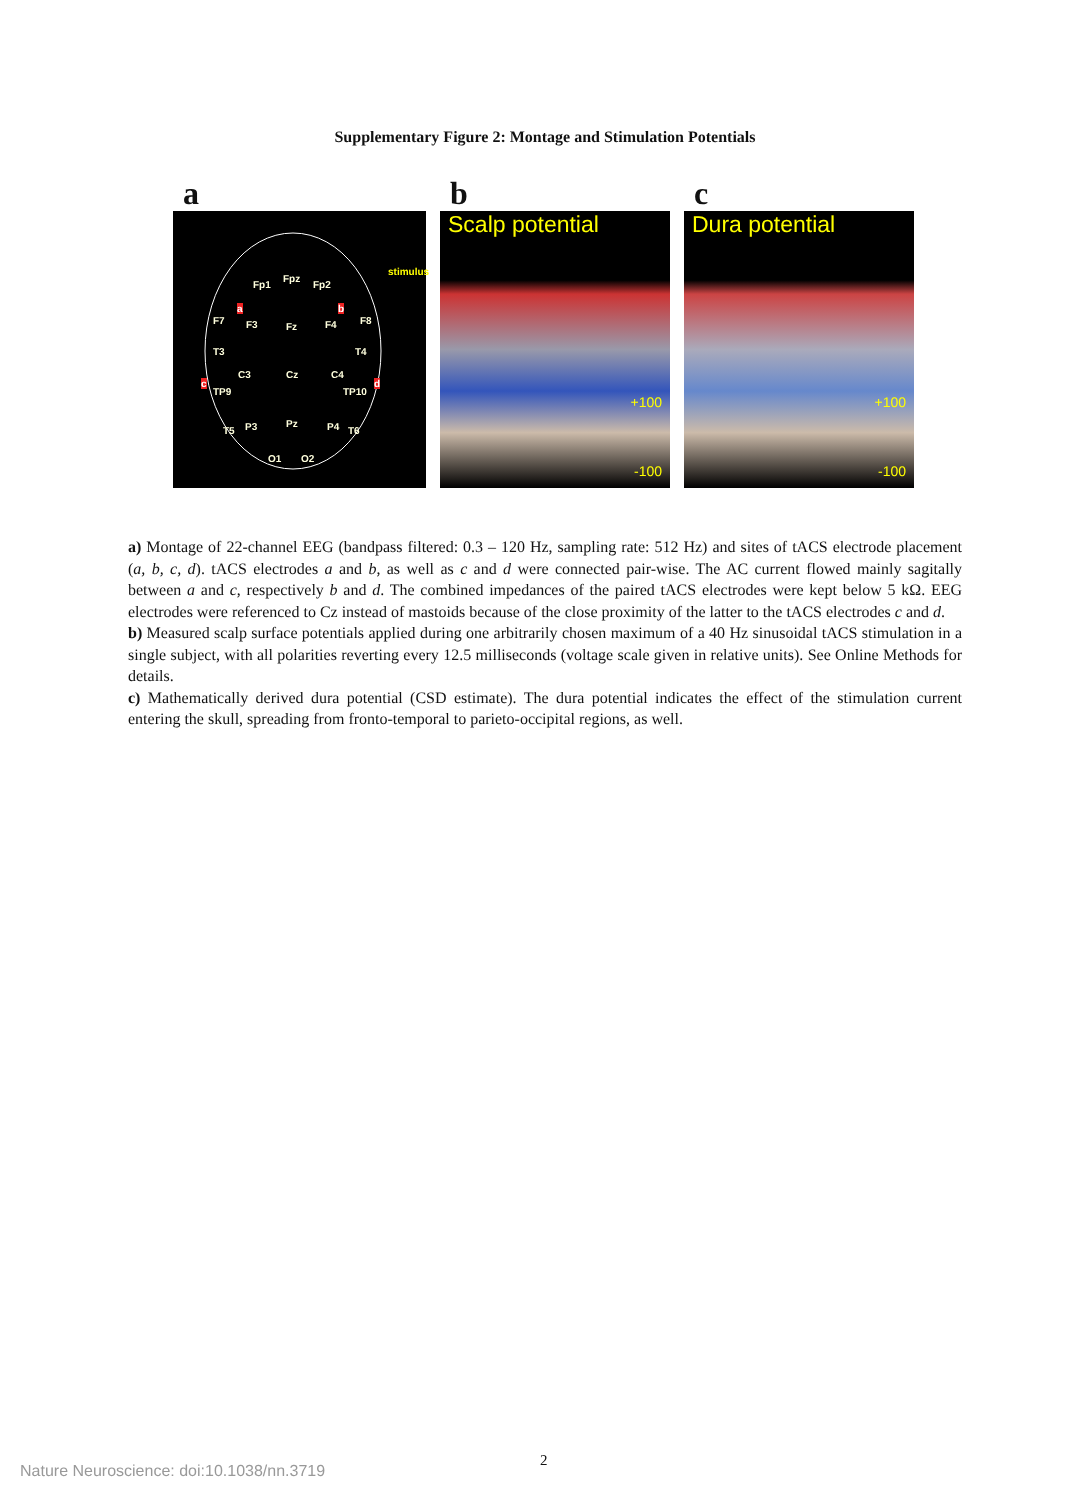Supplementary Figure 2: Montage and Stimulation Potentials
a
Fp1
Fpz
Fp2
F7 F3 Fz F4 F8
T3
C3 Cz C4
T4
TP9 TP10
T5 P3 Pz P4 T6
O1 O2
a b
c d
stimulus
b
Scalp potential
+100
-100
c
Dura potential
+100
-100
a) Montage of 22-channel EEG (bandpass filtered: 0.3 – 120 Hz, sampling rate: 512 Hz) and sites of tACS electrode placement (a, b, c, d). tACS electrodes a and b, as well as c and d were connected pair-wise. The AC current flowed mainly sagitally between a and c, respectively b and d. The combined impedances of the paired tACS electrodes were kept below 5 kΩ. EEG electrodes were referenced to Cz instead of mastoids because of the close proximity of the latter to the tACS electrodes c and d.
b) Measured scalp surface potentials applied during one arbitrarily chosen maximum of a 40 Hz sinusoidal tACS stimulation in a single subject, with all polarities reverting every 12.5 milliseconds (voltage scale given in relative units). See Online Methods for details.
c) Mathematically derived dura potential (CSD estimate). The dura potential indicates the effect of the stimulation current entering the skull, spreading from fronto-temporal to parieto-occipital regions, as well.
2
Nature Neuroscience: doi:10.1038/nn.3719